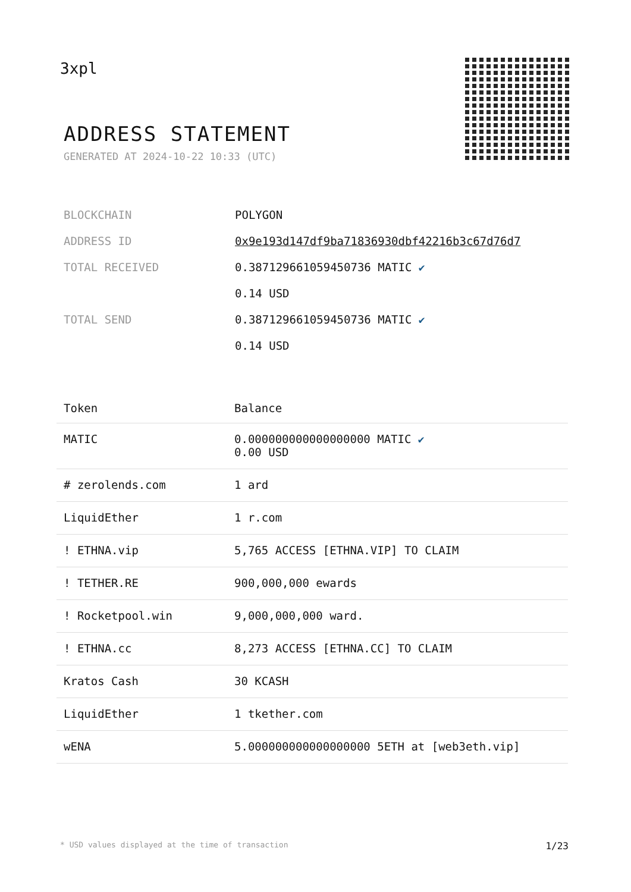3xpl
ADDRESS STATEMENT
GENERATED AT 2024-10-22 10:33 (UTC)
| BLOCKCHAIN | POLYGON |
| ADDRESS ID | 0x9e193d147df9ba71836930dbf42216b3c67d76d7 |
| TOTAL RECEIVED | 0.387129661059450736 MATIC ✔ 0.14 USD |
| TOTAL SEND | 0.387129661059450736 MATIC ✔ 0.14 USD |
| Token | Balance |
| --- | --- |
| MATIC | 0.000000000000000000 MATIC ✔ 0.00 USD |
| # zerolends.com | 1 ard |
| LiquidEther | 1 r.com |
| ! ETHNA.vip | 5,765 ACCESS [ETHNA.VIP] TO CLAIM |
| ! TETHER.RE | 900,000,000 ewards |
| ! Rocketpool.win | 9,000,000,000 ward. |
| ! ETHNA.cc | 8,273 ACCESS [ETHNA.CC] TO CLAIM |
| Kratos Cash | 30 KCASH |
| LiquidEther | 1 tkether.com |
| wENA | 5.000000000000000000 5ETH at [web3eth.vip] |
* USD values displayed at the time of transaction 1/23